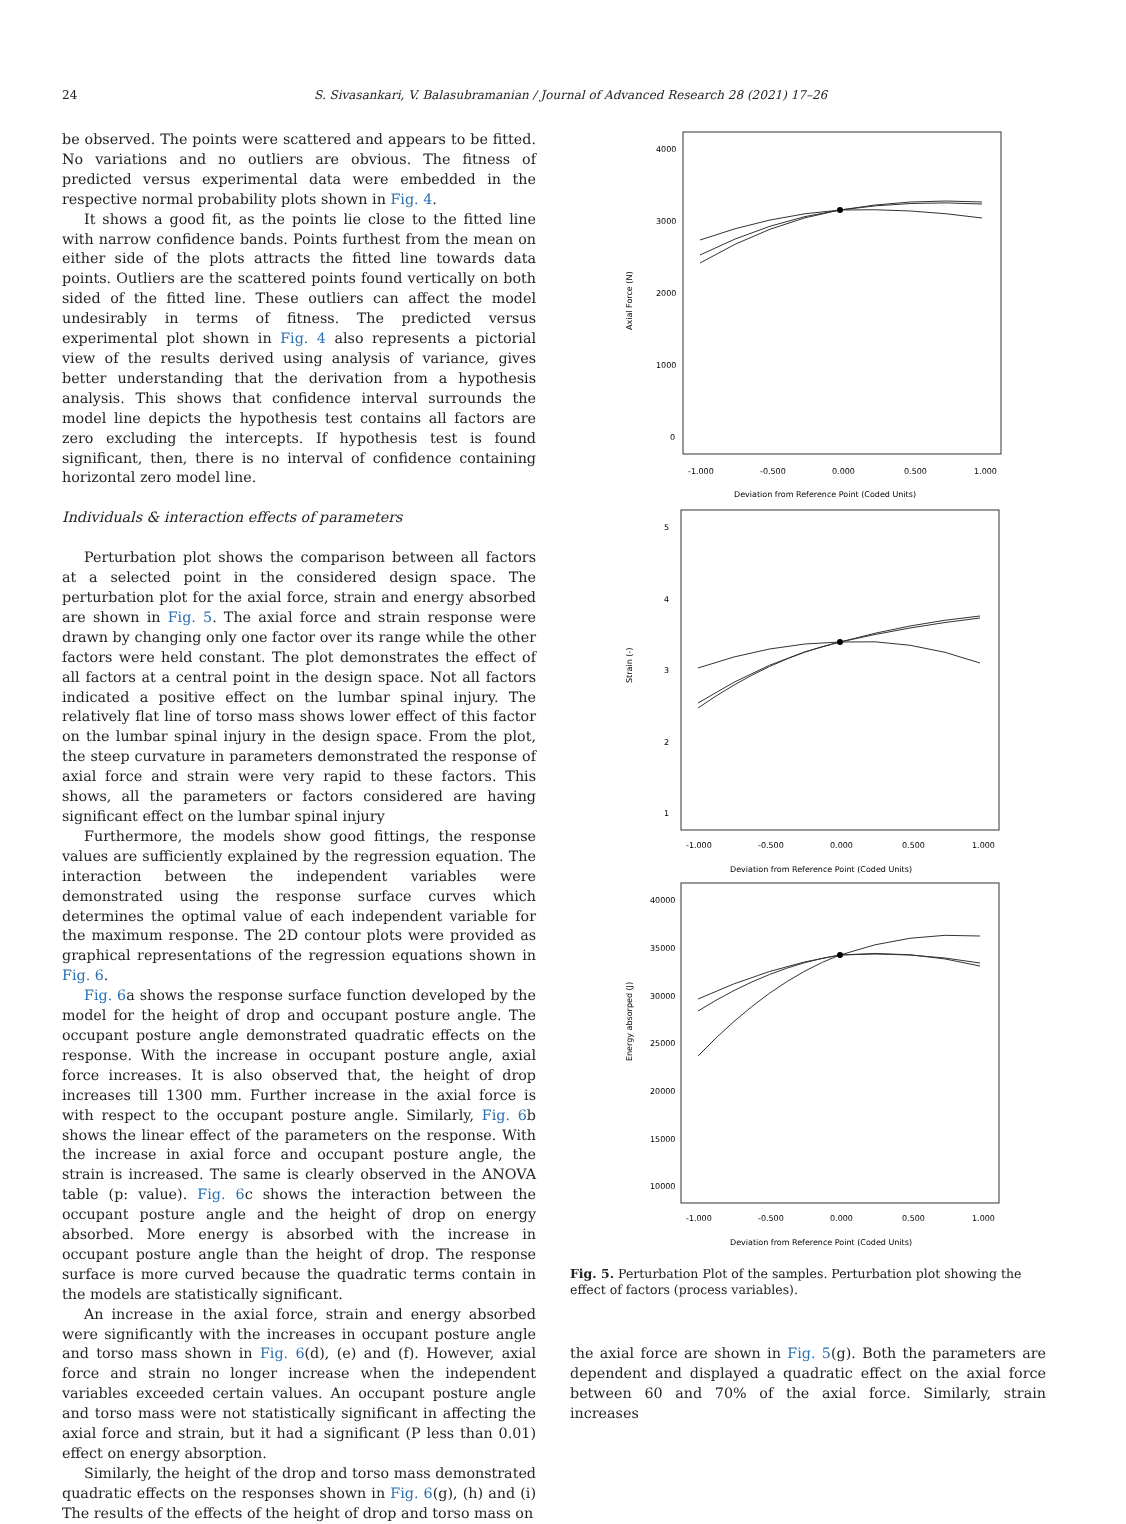24 S. Sivasankari, V. Balasubramanian / Journal of Advanced Research 28 (2021) 17–26
be observed. The points were scattered and appears to be fitted. No variations and no outliers are obvious. The fitness of predicted versus experimental data were embedded in the respective normal probability plots shown in Fig. 4.
It shows a good fit, as the points lie close to the fitted line with narrow confidence bands. Points furthest from the mean on either side of the plots attracts the fitted line towards data points. Outliers are the scattered points found vertically on both sided of the fitted line. These outliers can affect the model undesirably in terms of fitness. The predicted versus experimental plot shown in Fig. 4 also represents a pictorial view of the results derived using analysis of variance, gives better understanding that the derivation from a hypothesis analysis. This shows that confidence interval surrounds the model line depicts the hypothesis test contains all factors are zero excluding the intercepts. If hypothesis test is found significant, then, there is no interval of confidence containing horizontal zero model line.
Individuals & interaction effects of parameters
Perturbation plot shows the comparison between all factors at a selected point in the considered design space. The perturbation plot for the axial force, strain and energy absorbed are shown in Fig. 5. The axial force and strain response were drawn by changing only one factor over its range while the other factors were held constant. The plot demonstrates the effect of all factors at a central point in the design space. Not all factors indicated a positive effect on the lumbar spinal injury. The relatively flat line of torso mass shows lower effect of this factor on the lumbar spinal injury in the design space. From the plot, the steep curvature in parameters demonstrated the response of axial force and strain were very rapid to these factors. This shows, all the parameters or factors considered are having significant effect on the lumbar spinal injury
Furthermore, the models show good fittings, the response values are sufficiently explained by the regression equation. The interaction between the independent variables were demonstrated using the response surface curves which determines the optimal value of each independent variable for the maximum response. The 2D contour plots were provided as graphical representations of the regression equations shown in Fig. 6.
Fig. 6a shows the response surface function developed by the model for the height of drop and occupant posture angle. The occupant posture angle demonstrated quadratic effects on the response. With the increase in occupant posture angle, axial force increases. It is also observed that, the height of drop increases till 1300 mm. Further increase in the axial force is with respect to the occupant posture angle. Similarly, Fig. 6b shows the linear effect of the parameters on the response. With the increase in axial force and occupant posture angle, the strain is increased. The same is clearly observed in the ANOVA table (p: value). Fig. 6c shows the interaction between the occupant posture angle and the height of drop on energy absorbed. More energy is absorbed with the increase in occupant posture angle than the height of drop. The response surface is more curved because the quadratic terms contain in the models are statistically significant.
An increase in the axial force, strain and energy absorbed were significantly with the increases in occupant posture angle and torso mass shown in Fig. 6(d), (e) and (f). However, axial force and strain no longer increase when the independent variables exceeded certain values. An occupant posture angle and torso mass were not statistically significant in affecting the axial force and strain, but it had a significant (P less than 0.01) effect on energy absorption.
Similarly, the height of the drop and torso mass demonstrated quadratic effects on the responses shown in Fig. 6(g), (h) and (i) The results of the effects of the height of drop and torso mass on
Axial Force (N)
4000
3000
2000
1000
0
-1.000
-0.500
0.000
0.500
1.000
Deviation from Reference Point (Coded Units)
Strain (-)
5
4
3
2
1
-1.000
-0.500
0.000
0.500
1.000
Deviation from Reference Point (Coded Units)
Energy absorped (J)
40000
35000
30000
25000
20000
15000
10000
-1.000
-0.500
0.000
0.500
1.000
Deviation from Reference Point (Coded Units)
Fig. 5. Perturbation Plot of the samples. Perturbation plot showing the effect of factors (process variables).
the axial force are shown in Fig. 5(g). Both the parameters are dependent and displayed a quadratic effect on the axial force between 60 and 70% of the axial force. Similarly, strain increases